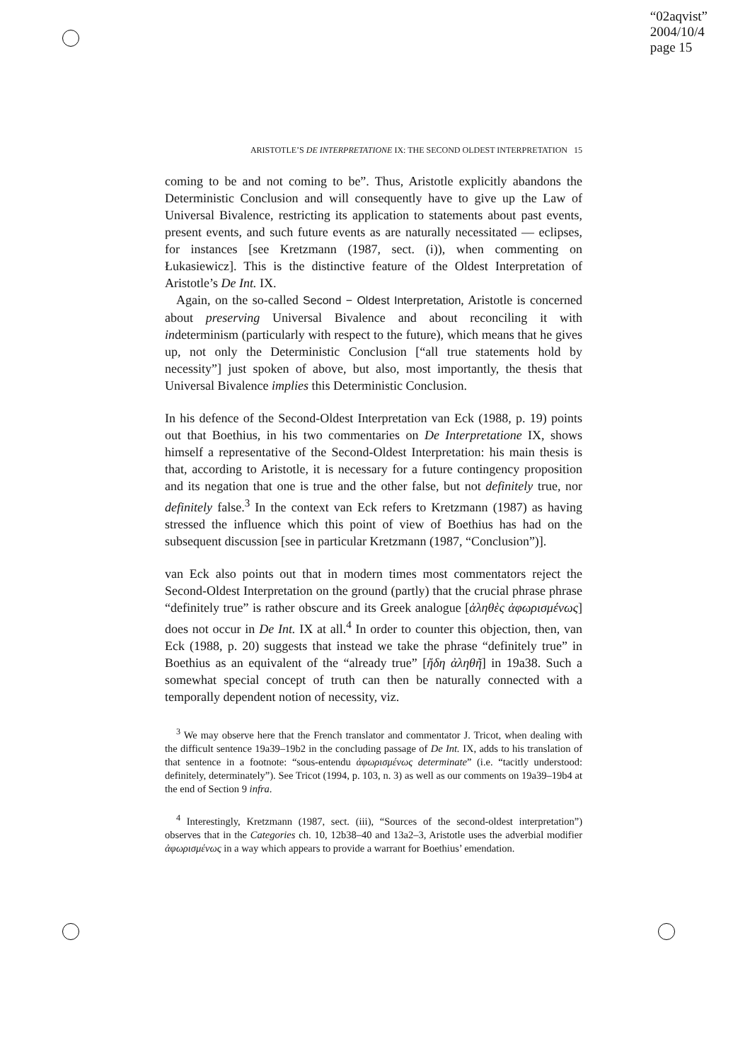“02aqvist”
2004/10/4
page 15
ARISTOTLE’S DE INTERPRETATIONE IX: THE SECOND OLDEST INTERPRETATION 15
coming to be and not coming to be”. Thus, Aristotle explicitly abandons the Deterministic Conclusion and will consequently have to give up the Law of Universal Bivalence, restricting its application to statements about past events, present events, and such future events as are naturally necessitated — eclipses, for instances [see Kretzmann (1987, sect. (i)), when commenting on Łukasiewicz]. This is the distinctive feature of the Oldest Interpretation of Aristotle’s De Int. IX.
Again, on the so-called Second − Oldest Interpretation, Aristotle is concerned about preserving Universal Bivalence and about reconciling it with indeterminism (particularly with respect to the future), which means that he gives up, not only the Deterministic Conclusion [“all true statements hold by necessity”] just spoken of above, but also, most importantly, the thesis that Universal Bivalence implies this Deterministic Conclusion.
In his defence of the Second-Oldest Interpretation van Eck (1988, p. 19) points out that Boethius, in his two commentaries on De Interpretatione IX, shows himself a representative of the Second-Oldest Interpretation: his main thesis is that, according to Aristotle, it is necessary for a future contingency proposition and its negation that one is true and the other false, but not definitely true, nor definitely false.<sup>3</sup> In the context van Eck refers to Kretzmann (1987) as having stressed the influence which this point of view of Boethius has had on the subsequent discussion [see in particular Kretzmann (1987, “Conclusion”)].
van Eck also points out that in modern times most commentators reject the Second-Oldest Interpretation on the ground (partly) that the crucial phrase phrase “definitely true” is rather obscure and its Greek analogue [ἀληθὲς ἀφωρισμένως] does not occur in De Int. IX at all.<sup>4</sup> In order to counter this objection, then, van Eck (1988, p. 20) suggests that instead we take the phrase “definitely true” in Boethius as an equivalent of the “already true” [ἤδη ἀληθῆ] in 19a38. Such a somewhat special concept of truth can then be naturally connected with a temporally dependent notion of necessity, viz.
<sup>3</sup> We may observe here that the French translator and commentator J. Tricot, when dealing with the difficult sentence 19a39–19b2 in the concluding passage of De Int. IX, adds to his translation of that sentence in a footnote: “sous-entendu ἀφωρισμένως determinate” (i.e. “tacitly understood: definitely, determinately”). See Tricot (1994, p. 103, n. 3) as well as our comments on 19a39–19b4 at the end of Section 9 infra.
<sup>4</sup> Interestingly, Kretzmann (1987, sect. (iii), “Sources of the second-oldest interpretation”) observes that in the Categories ch. 10, 12b38–40 and 13a2–3, Aristotle uses the adverbial modifier ἀφωρισμένως in a way which appears to provide a warrant for Boethius’ emendation.